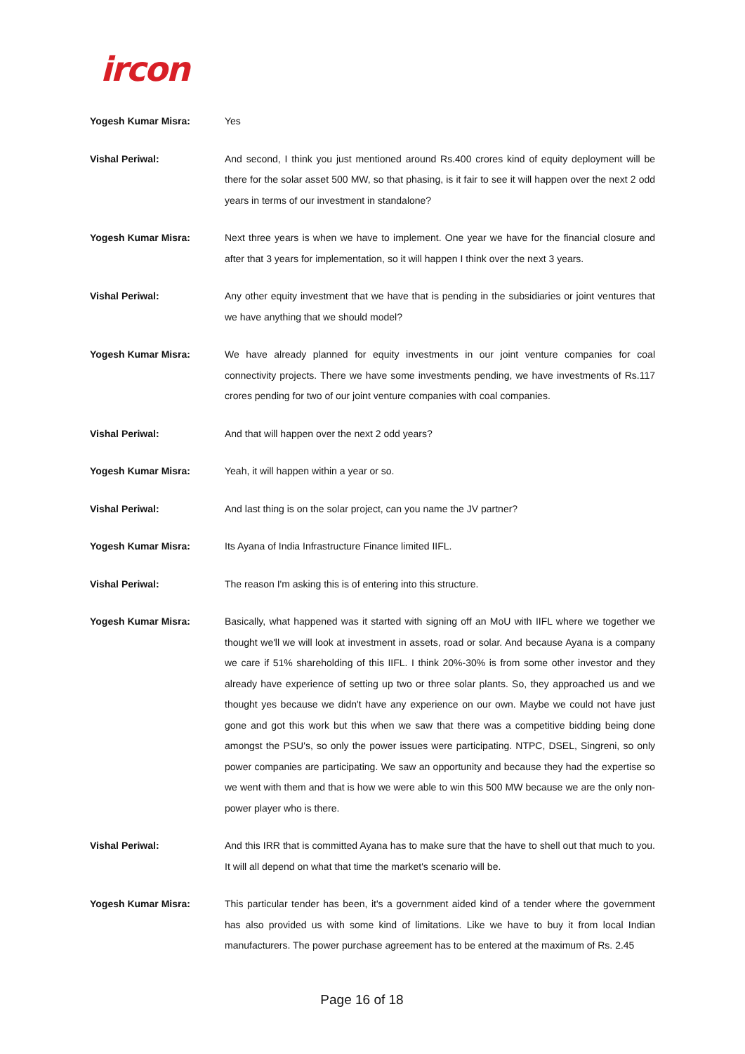ircon
Yogesh Kumar Misra: Yes
Vishal Periwal: And second, I think you just mentioned around Rs.400 crores kind of equity deployment will be there for the solar asset 500 MW, so that phasing, is it fair to see it will happen over the next 2 odd years in terms of our investment in standalone?
Yogesh Kumar Misra: Next three years is when we have to implement. One year we have for the financial closure and after that 3 years for implementation, so it will happen I think over the next 3 years.
Vishal Periwal: Any other equity investment that we have that is pending in the subsidiaries or joint ventures that we have anything that we should model?
Yogesh Kumar Misra: We have already planned for equity investments in our joint venture companies for coal connectivity projects. There we have some investments pending, we have investments of Rs.117 crores pending for two of our joint venture companies with coal companies.
Vishal Periwal: And that will happen over the next 2 odd years?
Yogesh Kumar Misra: Yeah, it will happen within a year or so.
Vishal Periwal: And last thing is on the solar project, can you name the JV partner?
Yogesh Kumar Misra: Its Ayana of India Infrastructure Finance limited IIFL.
Vishal Periwal: The reason I'm asking this is of entering into this structure.
Yogesh Kumar Misra: Basically, what happened was it started with signing off an MoU with IIFL where we together we thought we'll we will look at investment in assets, road or solar. And because Ayana is a company we care if 51% shareholding of this IIFL. I think 20%-30% is from some other investor and they already have experience of setting up two or three solar plants. So, they approached us and we thought yes because we didn't have any experience on our own. Maybe we could not have just gone and got this work but this when we saw that there was a competitive bidding being done amongst the PSU's, so only the power issues were participating. NTPC, DSEL, Singreni, so only power companies are participating. We saw an opportunity and because they had the expertise so we went with them and that is how we were able to win this 500 MW because we are the only non-power player who is there.
Vishal Periwal: And this IRR that is committed Ayana has to make sure that the have to shell out that much to you. It will all depend on what that time the market's scenario will be.
Yogesh Kumar Misra: This particular tender has been, it's a government aided kind of a tender where the government has also provided us with some kind of limitations. Like we have to buy it from local Indian manufacturers. The power purchase agreement has to be entered at the maximum of Rs. 2.45
Page 16 of 18